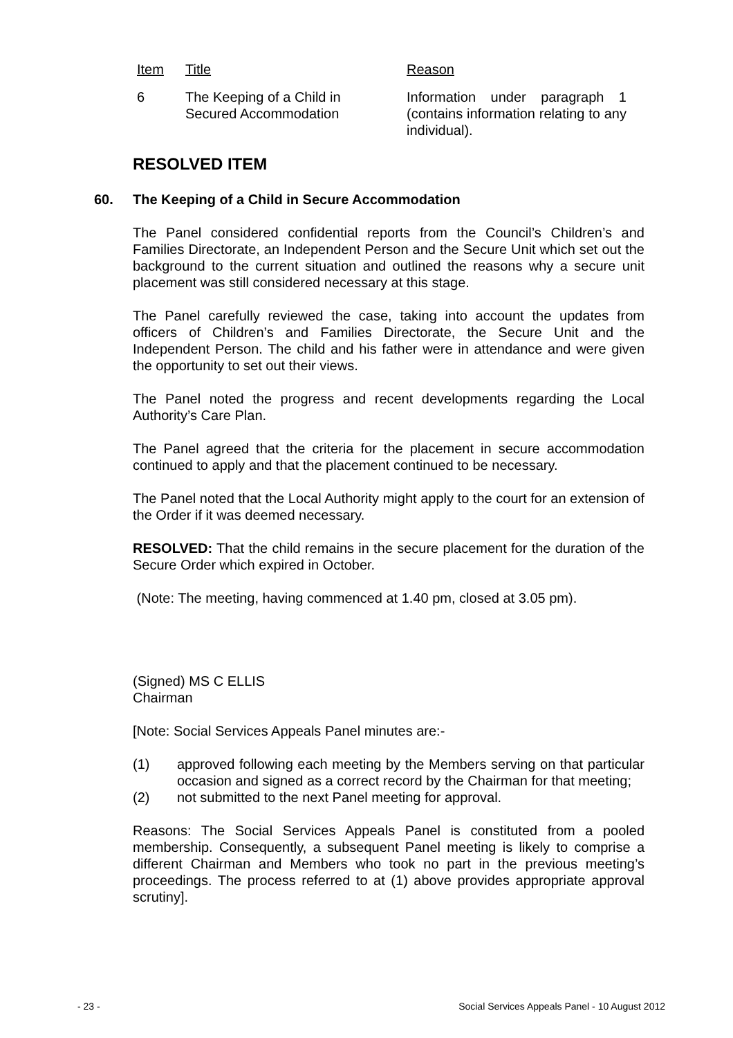| Item | Title | Reason |
| 6 | The Keeping of a Child in Secured Accommodation | Information under paragraph 1 (contains information relating to any individual). |
RESOLVED ITEM
60. The Keeping of a Child in Secure Accommodation
The Panel considered confidential reports from the Council’s Children’s and Families Directorate, an Independent Person and the Secure Unit which set out the background to the current situation and outlined the reasons why a secure unit placement was still considered necessary at this stage.
The Panel carefully reviewed the case, taking into account the updates from officers of Children’s and Families Directorate, the Secure Unit and the Independent Person. The child and his father were in attendance and were given the opportunity to set out their views.
The Panel noted the progress and recent developments regarding the Local Authority’s Care Plan.
The Panel agreed that the criteria for the placement in secure accommodation continued to apply and that the placement continued to be necessary.
The Panel noted that the Local Authority might apply to the court for an extension of the Order if it was deemed necessary.
RESOLVED: That the child remains in the secure placement for the duration of the Secure Order which expired in October.
(Note: The meeting, having commenced at 1.40 pm, closed at 3.05 pm).
(Signed) MS C ELLIS
Chairman
[Note: Social Services Appeals Panel minutes are:-
(1) approved following each meeting by the Members serving on that particular occasion and signed as a correct record by the Chairman for that meeting;
(2) not submitted to the next Panel meeting for approval.
Reasons: The Social Services Appeals Panel is constituted from a pooled membership. Consequently, a subsequent Panel meeting is likely to comprise a different Chairman and Members who took no part in the previous meeting’s proceedings. The process referred to at (1) above provides appropriate approval scrutiny].
- 23 - Social Services Appeals Panel - 10 August 2012